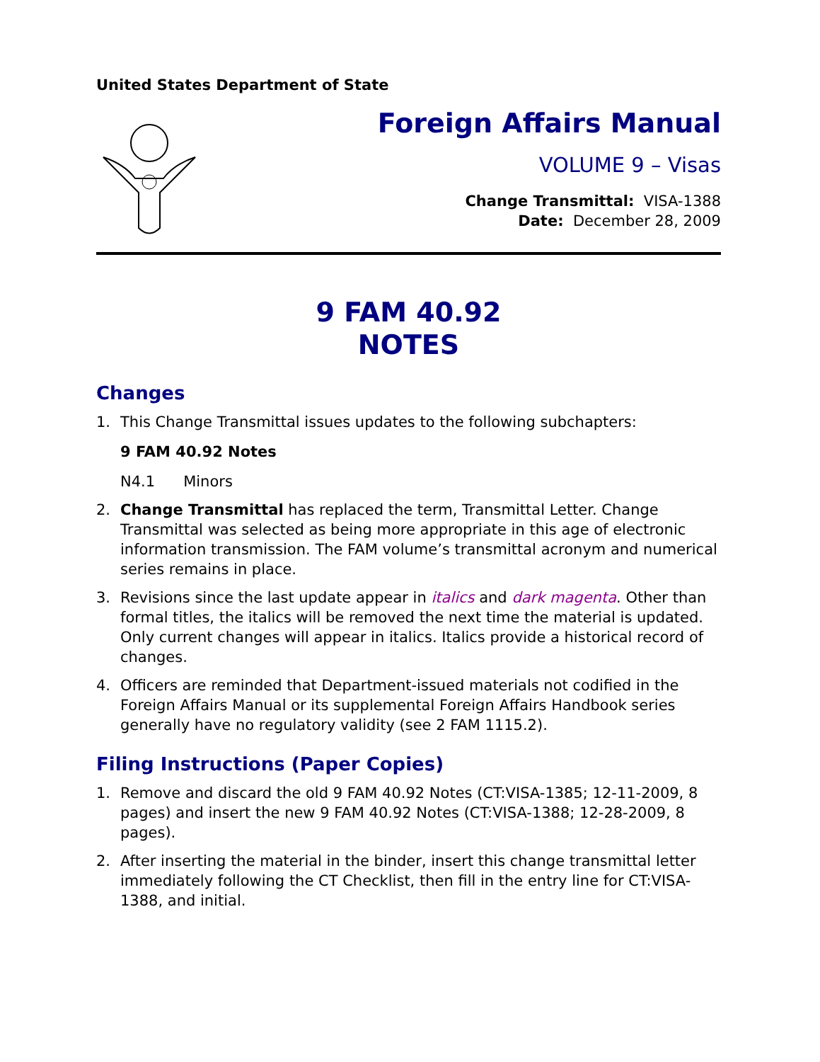United States Department of State
Foreign Affairs Manual
VOLUME 9 – Visas
Change Transmittal: VISA-1388
Date: December 28, 2009
9 FAM 40.92
NOTES
Changes
1. This Change Transmittal issues updates to the following subchapters:
9 FAM 40.92 Notes
N4.1 Minors
2. Change Transmittal has replaced the term, Transmittal Letter. Change Transmittal was selected as being more appropriate in this age of electronic information transmission. The FAM volume’s transmittal acronym and numerical series remains in place.
3. Revisions since the last update appear in italics and dark magenta. Other than formal titles, the italics will be removed the next time the material is updated. Only current changes will appear in italics. Italics provide a historical record of changes.
4. Officers are reminded that Department-issued materials not codified in the Foreign Affairs Manual or its supplemental Foreign Affairs Handbook series generally have no regulatory validity (see 2 FAM 1115.2).
Filing Instructions (Paper Copies)
1. Remove and discard the old 9 FAM 40.92 Notes (CT:VISA-1385; 12-11-2009, 8 pages) and insert the new 9 FAM 40.92 Notes (CT:VISA-1388; 12-28-2009, 8 pages).
2. After inserting the material in the binder, insert this change transmittal letter immediately following the CT Checklist, then fill in the entry line for CT:VISA-1388, and initial.